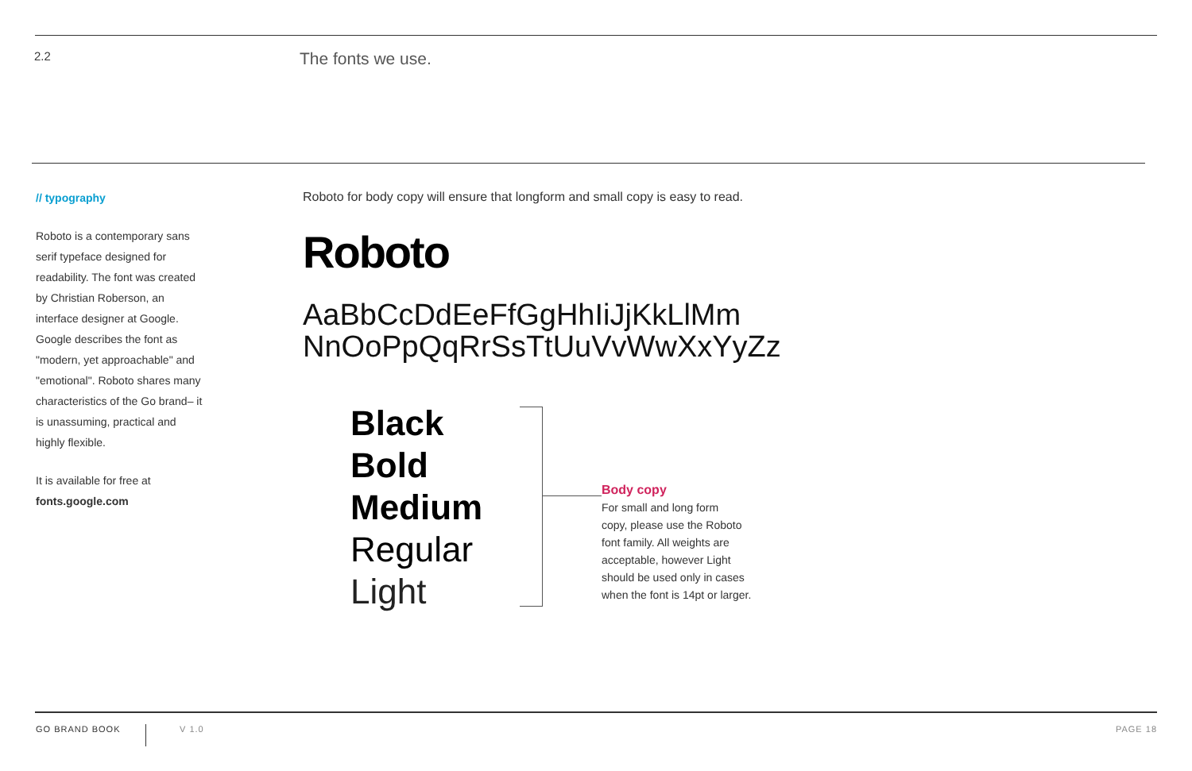2.2
The fonts we use.
// typography
Roboto is a contemporary sans serif typeface designed for readability. The font was created by Christian Roberson, an interface designer at Google. Google describes the font as "modern, yet approachable" and "emotional". Roboto shares many characteristics of the Go brand– it is unassuming, practical and highly flexible.
It is available for free at
fonts.google.com
Roboto for body copy will ensure that longform and small copy is easy to read.
Roboto
AaBbCcDdEeFfGgHhIiJjKkLlMm
NnOoPpQqRrSsTtUuVvWwXxYyZz
Black
Bold
Medium
Regular
Light
Body copy
For small and long form
copy, please use the Roboto
font family. All weights are
acceptable, however Light
should be used only in cases
when the font is 14pt or larger.
GO BRAND BOOK
V 1.0 PAGE 18